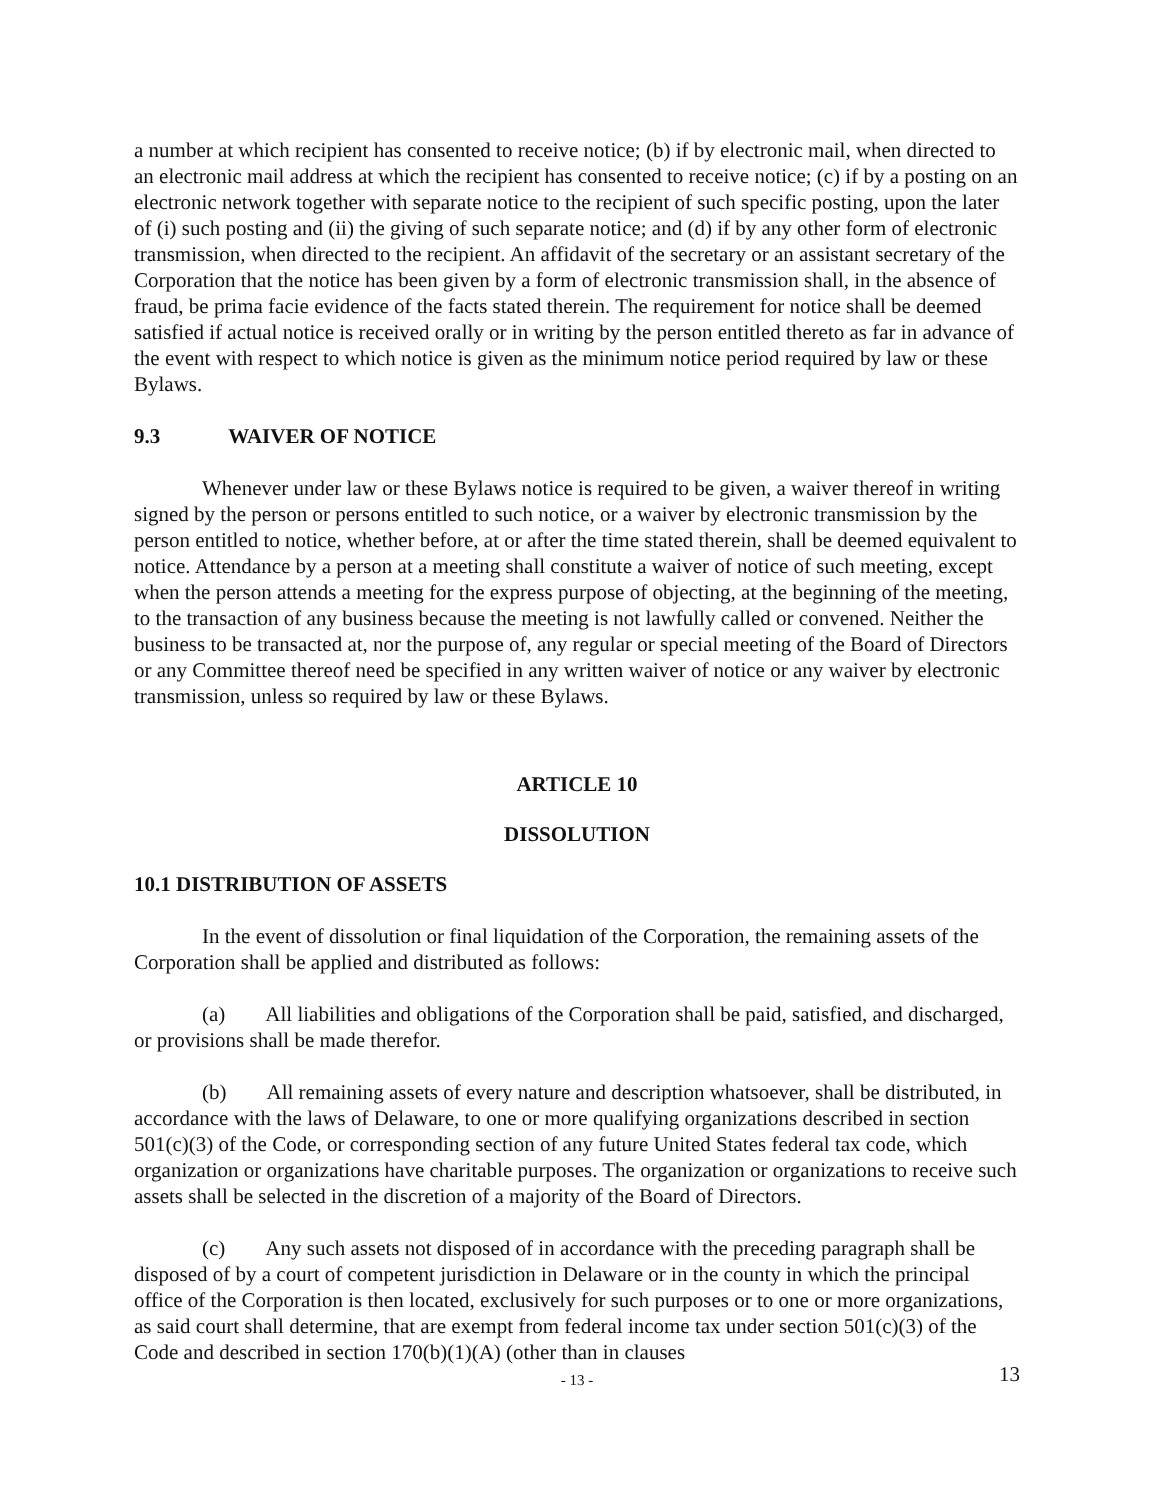a number at which recipient has consented to receive notice; (b) if by electronic mail, when directed to an electronic mail address at which the recipient has consented to receive notice; (c) if by a posting on an electronic network together with separate notice to the recipient of such specific posting, upon the later of (i) such posting and (ii) the giving of such separate notice; and (d) if by any other form of electronic transmission, when directed to the recipient. An affidavit of the secretary or an assistant secretary of the Corporation that the notice has been given by a form of electronic transmission shall, in the absence of fraud, be prima facie evidence of the facts stated therein. The requirement for notice shall be deemed satisfied if actual notice is received orally or in writing by the person entitled thereto as far in advance of the event with respect to which notice is given as the minimum notice period required by law or these Bylaws.
9.3 WAIVER OF NOTICE
Whenever under law or these Bylaws notice is required to be given, a waiver thereof in writing signed by the person or persons entitled to such notice, or a waiver by electronic transmission by the person entitled to notice, whether before, at or after the time stated therein, shall be deemed equivalent to notice. Attendance by a person at a meeting shall constitute a waiver of notice of such meeting, except when the person attends a meeting for the express purpose of objecting, at the beginning of the meeting, to the transaction of any business because the meeting is not lawfully called or convened. Neither the business to be transacted at, nor the purpose of, any regular or special meeting of the Board of Directors or any Committee thereof need be specified in any written waiver of notice or any waiver by electronic transmission, unless so required by law or these Bylaws.
ARTICLE 10
DISSOLUTION
10.1 DISTRIBUTION OF ASSETS
In the event of dissolution or final liquidation of the Corporation, the remaining assets of the Corporation shall be applied and distributed as follows:
(a) All liabilities and obligations of the Corporation shall be paid, satisfied, and discharged, or provisions shall be made therefor.
(b) All remaining assets of every nature and description whatsoever, shall be distributed, in accordance with the laws of Delaware, to one or more qualifying organizations described in section 501(c)(3) of the Code, or corresponding section of any future United States federal tax code, which organization or organizations have charitable purposes. The organization or organizations to receive such assets shall be selected in the discretion of a majority of the Board of Directors.
(c) Any such assets not disposed of in accordance with the preceding paragraph shall be disposed of by a court of competent jurisdiction in Delaware or in the county in which the principal office of the Corporation is then located, exclusively for such purposes or to one or more organizations, as said court shall determine, that are exempt from federal income tax under section 501(c)(3) of the Code and described in section 170(b)(1)(A) (other than in clauses
- 13 - 13